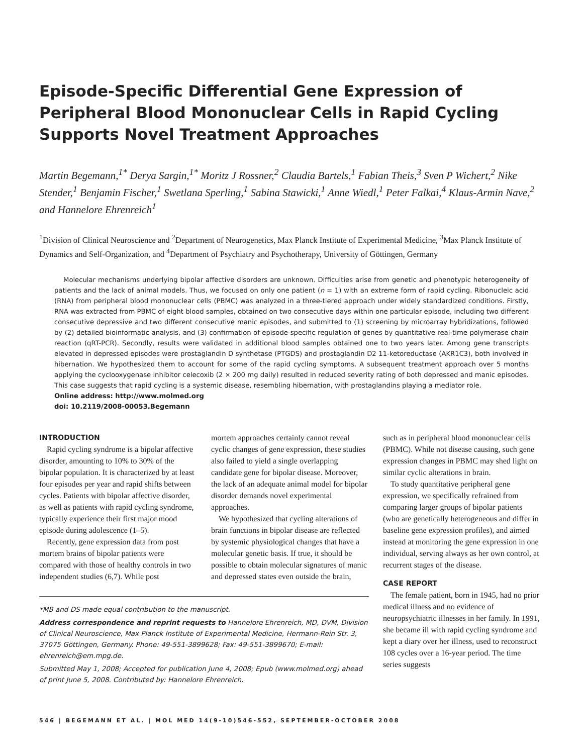Episode-Specific Differential Gene Expression of Peripheral Blood Mononuclear Cells in Rapid Cycling Supports Novel Treatment Approaches
Martin Begemann,<sup>1*</sup> Derya Sargin,<sup>1*</sup> Moritz J Rossner,<sup>2</sup> Claudia Bartels,<sup>1</sup> Fabian Theis,<sup>3</sup> Sven P Wichert,<sup>2</sup> Nike Stender,<sup>1</sup> Benjamin Fischer,<sup>1</sup> Swetlana Sperling,<sup>1</sup> Sabina Stawicki,<sup>1</sup> Anne Wiedl,<sup>1</sup> Peter Falkai,<sup>4</sup> Klaus-Armin Nave,<sup>2</sup> and Hannelore Ehrenreich<sup>1</sup>
<sup>1</sup> Division of Clinical Neuroscience and <sup>2</sup>Department of Neurogenetics, Max Planck Institute of Experimental Medicine, <sup>3</sup>Max Planck Institute of Dynamics and Self-Organization, and <sup>4</sup>Department of Psychiatry and Psychotherapy, University of Göttingen, Germany
Molecular mechanisms underlying bipolar affective disorders are unknown. Difficulties arise from genetic and phenotypic heterogeneity of patients and the lack of animal models. Thus, we focused on only one patient (n = 1) with an extreme form of rapid cycling. Ribonucleic acid (RNA) from peripheral blood mononuclear cells (PBMC) was analyzed in a three-tiered approach under widely standardized conditions. Firstly, RNA was extracted from PBMC of eight blood samples, obtained on two consecutive days within one particular episode, including two different consecutive depressive and two different consecutive manic episodes, and submitted to (1) screening by microarray hybridizations, followed by (2) detailed bioinformatic analysis, and (3) confirmation of episode-specific regulation of genes by quantitative real-time polymerase chain reaction (qRT-PCR). Secondly, results were validated in additional blood samples obtained one to two years later. Among gene transcripts elevated in depressed episodes were prostaglandin D synthetase (PTGDS) and prostaglandin D2 11-ketoreductase (AKR1C3), both involved in hibernation. We hypothesized them to account for some of the rapid cycling symptoms. A subsequent treatment approach over 5 months applying the cyclooxygenase inhibitor celecoxib (2 × 200 mg daily) resulted in reduced severity rating of both depressed and manic episodes. This case suggests that rapid cycling is a systemic disease, resembling hibernation, with prostaglandins playing a mediator role.
Online address: http://www.molmed.org
doi: 10.2119/2008-00053.Begemann
INTRODUCTION
Rapid cycling syndrome is a bipolar affective disorder, amounting to 10% to 30% of the bipolar population. It is characterized by at least four episodes per year and rapid shifts between cycles. Patients with bipolar affective disorder, as well as patients with rapid cycling syndrome, typically experience their first major mood episode during adolescence (1–5).
Recently, gene expression data from post mortem brains of bipolar patients were compared with those of healthy controls in two independent studies (6,7). While post
mortem approaches certainly cannot reveal cyclic changes of gene expression, these studies also failed to yield a single overlapping candidate gene for bipolar disease. Moreover, the lack of an adequate animal model for bipolar disorder demands novel experimental approaches.
We hypothesized that cycling alterations of brain functions in bipolar disease are reflected by systemic physiological changes that have a molecular genetic basis. If true, it should be possible to obtain molecular signatures of manic and depressed states even outside the brain,
*MB and DS made equal contribution to the manuscript.
Address correspondence and reprint requests to Hannelore Ehrenreich, MD, DVM, Division of Clinical Neuroscience, Max Planck Institute of Experimental Medicine, Hermann-Rein Str. 3, 37075 Göttingen, Germany. Phone: 49-551-3899628; Fax: 49-551-3899670; E-mail: ehrenreich@em.mpg.de.
Submitted May 1, 2008; Accepted for publication June 4, 2008; Epub (www.molmed.org) ahead of print June 5, 2008. Contributed by: Hannelore Ehrenreich.
such as in peripheral blood mononuclear cells (PBMC). While not disease causing, such gene expression changes in PBMC may shed light on similar cyclic alterations in brain.
To study quantitative peripheral gene expression, we specifically refrained from comparing larger groups of bipolar patients (who are genetically heterogeneous and differ in baseline gene expression profiles), and aimed instead at monitoring the gene expression in one individual, serving always as her own control, at recurrent stages of the disease.
CASE REPORT
The female patient, born in 1945, had no prior medical illness and no evidence of neuropsychiatric illnesses in her family. In 1991, she became ill with rapid cycling syndrome and kept a diary over her illness, used to reconstruct 108 cycles over a 16-year period. The time series suggests
546 | BEGEMANN ET AL. | MOL MED 14(9-10)546-552, SEPTEMBER-OCTOBER 2008